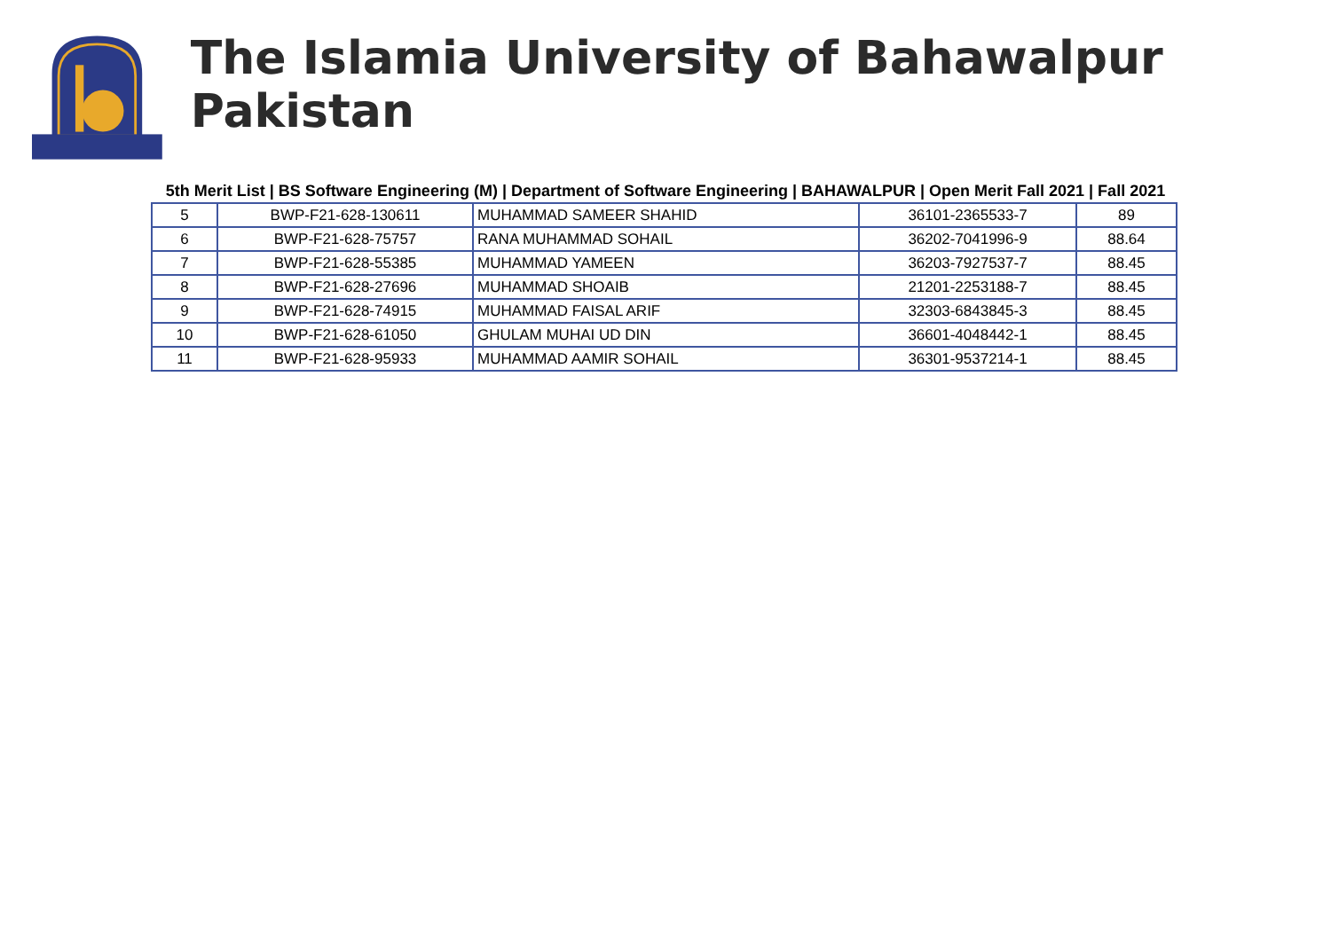The Islamia University of Bahawalpur Pakistan
5th Merit List | BS Software Engineering (M) | Department of Software Engineering | BAHAWALPUR | Open Merit Fall 2021 | Fall 2021
| 5 | BWP-F21-628-130611 | MUHAMMAD SAMEER SHAHID | 36101-2365533-7 | 89 |
| 6 | BWP-F21-628-75757 | RANA MUHAMMAD SOHAIL | 36202-7041996-9 | 88.64 |
| 7 | BWP-F21-628-55385 | MUHAMMAD YAMEEN | 36203-7927537-7 | 88.45 |
| 8 | BWP-F21-628-27696 | MUHAMMAD SHOAIB | 21201-2253188-7 | 88.45 |
| 9 | BWP-F21-628-74915 | MUHAMMAD FAISAL ARIF | 32303-6843845-3 | 88.45 |
| 10 | BWP-F21-628-61050 | GHULAM MUHAI UD DIN | 36601-4048442-1 | 88.45 |
| 11 | BWP-F21-628-95933 | MUHAMMAD AAMIR SOHAIL | 36301-9537214-1 | 88.45 |